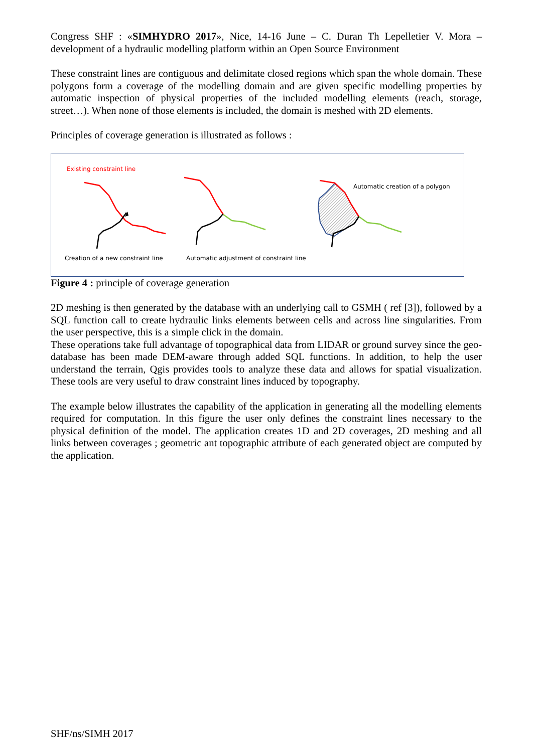Congress SHF : «SIMHYDRO 2017», Nice, 14-16 June – C. Duran Th Lepelletier V. Mora – development of a hydraulic modelling platform within an Open Source Environment
These constraint lines are contiguous and delimitate closed regions which span the whole domain. These polygons form a coverage of the modelling domain and are given specific modelling properties by automatic inspection of physical properties of the included modelling elements (reach, storage, street…). When none of those elements is included, the domain is meshed with 2D elements.
Principles of coverage generation is illustrated as follows :
Existing constraint line
Automatic creation of a polygon
Creation of a new constraint line
Automatic adjustment of constraint line
Figure 4 : principle of coverage generation
2D meshing is then generated by the database with an underlying call to GSMH ( ref [3]), followed by a SQL function call to create hydraulic links elements between cells and across line singularities. From the user perspective, this is a simple click in the domain.
These operations take full advantage of topographical data from LIDAR or ground survey since the geo-database has been made DEM-aware through added SQL functions. In addition, to help the user understand the terrain, Qgis provides tools to analyze these data and allows for spatial visualization. These tools are very useful to draw constraint lines induced by topography.
The example below illustrates the capability of the application in generating all the modelling elements required for computation. In this figure the user only defines the constraint lines necessary to the physical definition of the model. The application creates 1D and 2D coverages, 2D meshing and all links between coverages ; geometric ant topographic attribute of each generated object are computed by the application.
SHF/ns/SIMH 2017